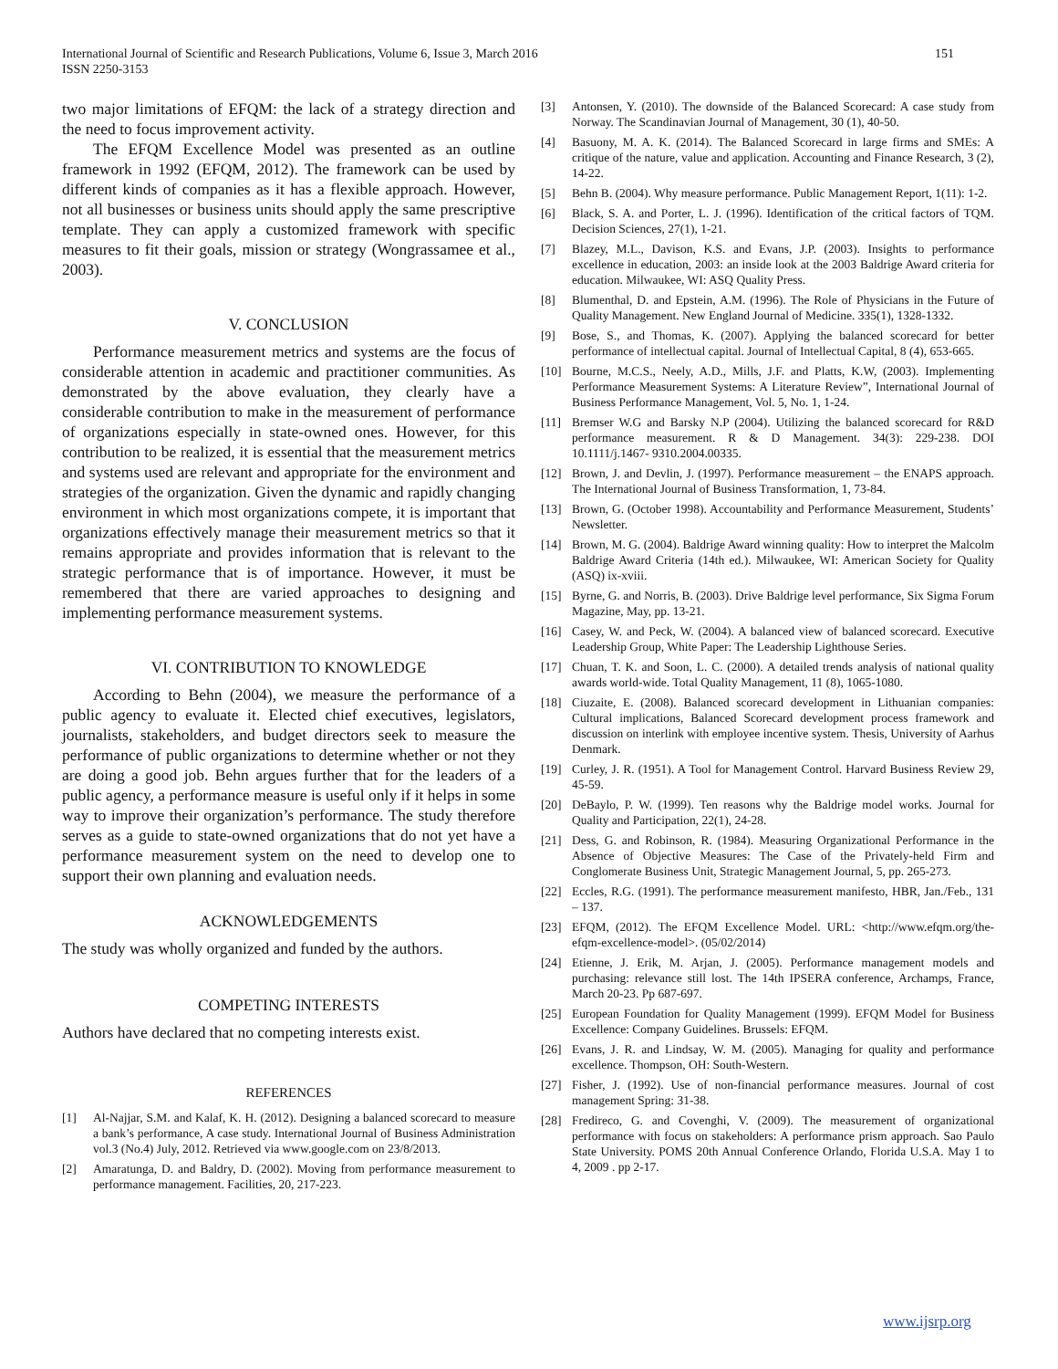International Journal of Scientific and Research Publications, Volume 6, Issue 3, March 2016
ISSN 2250-3153
151
two major limitations of EFQM: the lack of a strategy direction and the need to focus improvement activity.
The EFQM Excellence Model was presented as an outline framework in 1992 (EFQM, 2012). The framework can be used by different kinds of companies as it has a flexible approach. However, not all businesses or business units should apply the same prescriptive template. They can apply a customized framework with specific measures to fit their goals, mission or strategy (Wongrassamee et al., 2003).
V. CONCLUSION
Performance measurement metrics and systems are the focus of considerable attention in academic and practitioner communities. As demonstrated by the above evaluation, they clearly have a considerable contribution to make in the measurement of performance of organizations especially in state-owned ones. However, for this contribution to be realized, it is essential that the measurement metrics and systems used are relevant and appropriate for the environment and strategies of the organization. Given the dynamic and rapidly changing environment in which most organizations compete, it is important that organizations effectively manage their measurement metrics so that it remains appropriate and provides information that is relevant to the strategic performance that is of importance. However, it must be remembered that there are varied approaches to designing and implementing performance measurement systems.
VI. CONTRIBUTION TO KNOWLEDGE
According to Behn (2004), we measure the performance of a public agency to evaluate it. Elected chief executives, legislators, journalists, stakeholders, and budget directors seek to measure the performance of public organizations to determine whether or not they are doing a good job. Behn argues further that for the leaders of a public agency, a performance measure is useful only if it helps in some way to improve their organization’s performance. The study therefore serves as a guide to state-owned organizations that do not yet have a performance measurement system on the need to develop one to support their own planning and evaluation needs.
ACKNOWLEDGEMENTS
The study was wholly organized and funded by the authors.
COMPETING INTERESTS
Authors have declared that no competing interests exist.
REFERENCES
[1] Al-Najjar, S.M. and Kalaf, K. H. (2012). Designing a balanced scorecard to measure a bank’s performance, A case study. International Journal of Business Administration vol.3 (No.4) July, 2012. Retrieved via www.google.com on 23/8/2013.
[2] Amaratunga, D. and Baldry, D. (2002). Moving from performance measurement to performance management. Facilities, 20, 217-223.
[3] Antonsen, Y. (2010). The downside of the Balanced Scorecard: A case study from Norway. The Scandinavian Journal of Management, 30 (1), 40-50.
[4] Basuony, M. A. K. (2014). The Balanced Scorecard in large firms and SMEs: A critique of the nature, value and application. Accounting and Finance Research, 3 (2), 14-22.
[5] Behn B. (2004). Why measure performance. Public Management Report, 1(11): 1-2.
[6] Black, S. A. and Porter, L. J. (1996). Identification of the critical factors of TQM. Decision Sciences, 27(1), 1-21.
[7] Blazey, M.L., Davison, K.S. and Evans, J.P. (2003). Insights to performance excellence in education, 2003: an inside look at the 2003 Baldrige Award criteria for education. Milwaukee, WI: ASQ Quality Press.
[8] Blumenthal, D. and Epstein, A.M. (1996). The Role of Physicians in the Future of Quality Management. New England Journal of Medicine. 335(1), 1328-1332.
[9] Bose, S., and Thomas, K. (2007). Applying the balanced scorecard for better performance of intellectual capital. Journal of Intellectual Capital, 8 (4), 653-665.
[10] Bourne, M.C.S., Neely, A.D., Mills, J.F. and Platts, K.W, (2003). Implementing Performance Measurement Systems: A Literature Review”, International Journal of Business Performance Management, Vol. 5, No. 1, 1-24.
[11] Bremser W.G and Barsky N.P (2004). Utilizing the balanced scorecard for R&D performance measurement. R & D Management. 34(3): 229-238. DOI 10.1111/j.1467- 9310.2004.00335.
[12] Brown, J. and Devlin, J. (1997). Performance measurement – the ENAPS approach. The International Journal of Business Transformation, 1, 73-84.
[13] Brown, G. (October 1998). Accountability and Performance Measurement, Students’ Newsletter.
[14] Brown, M. G. (2004). Baldrige Award winning quality: How to interpret the Malcolm Baldrige Award Criteria (14th ed.). Milwaukee, WI: American Society for Quality (ASQ) ix-xviii.
[15] Byrne, G. and Norris, B. (2003). Drive Baldrige level performance, Six Sigma Forum Magazine, May, pp. 13-21.
[16] Casey, W. and Peck, W. (2004). A balanced view of balanced scorecard. Executive Leadership Group, White Paper: The Leadership Lighthouse Series.
[17] Chuan, T. K. and Soon, L. C. (2000). A detailed trends analysis of national quality awards world-wide. Total Quality Management, 11 (8), 1065-1080.
[18] Ciuzaite, E. (2008). Balanced scorecard development in Lithuanian companies: Cultural implications, Balanced Scorecard development process framework and discussion on interlink with employee incentive system. Thesis, University of Aarhus Denmark.
[19] Curley, J. R. (1951). A Tool for Management Control. Harvard Business Review 29, 45-59.
[20] DeBaylo, P. W. (1999). Ten reasons why the Baldrige model works. Journal for Quality and Participation, 22(1), 24-28.
[21] Dess, G. and Robinson, R. (1984). Measuring Organizational Performance in the Absence of Objective Measures: The Case of the Privately-held Firm and Conglomerate Business Unit, Strategic Management Journal, 5, pp. 265-273.
[22] Eccles, R.G. (1991). The performance measurement manifesto, HBR, Jan./Feb., 131 – 137.
[23] EFQM, (2012). The EFQM Excellence Model. URL: <http://www.efqm.org/the-efqm-excellence-model>. (05/02/2014)
[24] Etienne, J. Erik, M. Arjan, J. (2005). Performance management models and purchasing: relevance still lost. The 14th IPSERA conference, Archamps, France, March 20-23. Pp 687-697.
[25] European Foundation for Quality Management (1999). EFQM Model for Business Excellence: Company Guidelines. Brussels: EFQM.
[26] Evans, J. R. and Lindsay, W. M. (2005). Managing for quality and performance excellence. Thompson, OH: South-Western.
[27] Fisher, J. (1992). Use of non-financial performance measures. Journal of cost management Spring: 31-38.
[28] Fredireco, G. and Covenghi, V. (2009). The measurement of organizational performance with focus on stakeholders: A performance prism approach. Sao Paulo State University. POMS 20th Annual Conference Orlando, Florida U.S.A. May 1 to 4, 2009 . pp 2-17.
www.ijsrp.org